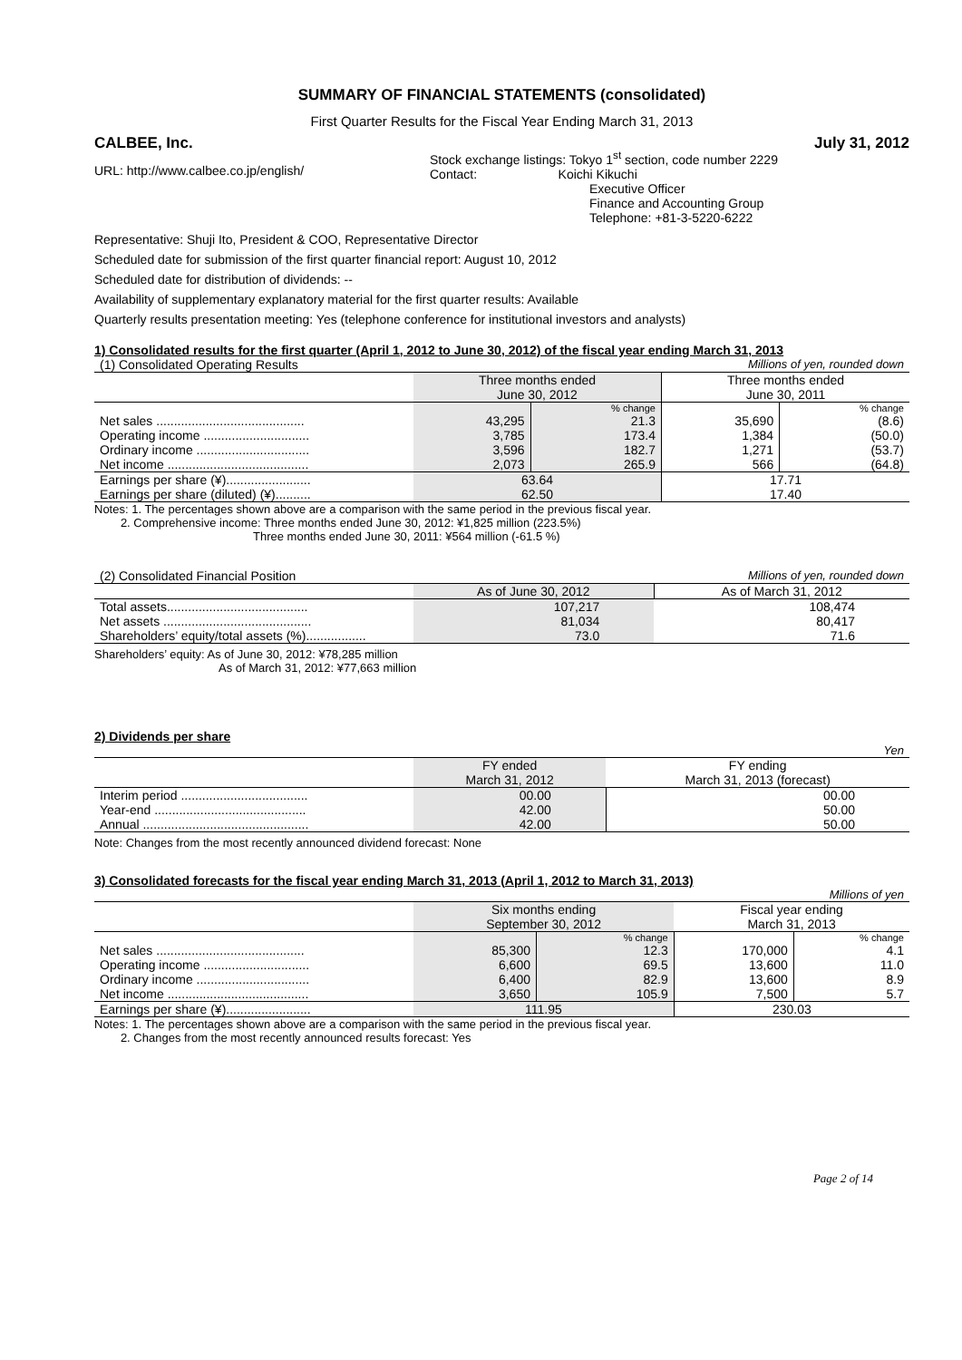SUMMARY OF FINANCIAL STATEMENTS (consolidated)
First Quarter Results for the Fiscal Year Ending March 31, 2013
CALBEE, Inc. July 31, 2012
URL: http://www.calbee.co.jp/english/
Stock exchange listings: Tokyo 1<sup>st</sup> section, code number 2229
Contact: Koichi Kikuchi
Executive Officer
Finance and Accounting Group
Telephone: +81-3-5220-6222
Representative: Shuji Ito, President & COO, Representative Director
Scheduled date for submission of the first quarter financial report: August 10, 2012
Scheduled date for distribution of dividends: --
Availability of supplementary explanatory material for the first quarter results: Available
Quarterly results presentation meeting: Yes (telephone conference for institutional investors and analysts)
1) Consolidated results for the first quarter (April 1, 2012 to June 30, 2012) of the fiscal year ending March 31, 2013
| (1) Consolidated Operating Results | Millions of yen, rounded down | | | |
| | Three months ended June 30, 2012 | | Three months ended June 30, 2011 | |
| | | % change | | % change |
| Net sales .......................................... | 43,295 | 21.3 | 35,690 | (8.6) |
| Operating income .............................. | 3,785 | 173.4 | 1,384 | (50.0) |
| Ordinary income ................................ | 3,596 | 182.7 | 1,271 | (53.7) |
| Net income ........................................ | 2,073 | 265.9 | 566 | (64.8) |
| Earnings per share (¥)........................ | 63.64 | | 17.71 | |
| Earnings per share (diluted) (¥).......... | 62.50 | | 17.40 | |
Notes: 1. The percentages shown above are a comparison with the same period in the previous fiscal year.
2. Comprehensive income: Three months ended June 30, 2012: ¥1,825 million (223.5%)
Three months ended June 30, 2011: ¥564 million (-61.5 %)
| (2) Consolidated Financial Position | Millions of yen, rounded down | |
| | As of June 30, 2012 | As of March 31, 2012 |
| Total assets........................................ | 107,217 | 108,474 |
| Net assets .......................................... | 81,034 | 80,417 |
| Shareholders’ equity/total assets (%)................. | 73.0 | 71.6 |
Shareholders’ equity: As of June 30, 2012: ¥78,285 million
As of March 31, 2012: ¥77,663 million
2) Dividends per share
| Yen | | |
| | FY ended March 31, 2012 | FY ending March 31, 2013 (forecast) |
| Interim period .................................... | 00.00 | 00.00 |
| Year-end ........................................... | 42.00 | 50.00 |
| Annual ............................................... | 42.00 | 50.00 |
Note: Changes from the most recently announced dividend forecast: None
3) Consolidated forecasts for the fiscal year ending March 31, 2013 (April 1, 2012 to March 31, 2013)
| Millions of yen | | | | |
| | Six months ending September 30, 2012 | | Fiscal year ending March 31, 2013 | |
| | | % change | | % change |
| Net sales .......................................... | 85,300 | 12.3 | 170,000 | 4.1 |
| Operating income .............................. | 6,600 | 69.5 | 13,600 | 11.0 |
| Ordinary income ................................ | 6,400 | 82.9 | 13,600 | 8.9 |
| Net income ........................................ | 3,650 | 105.9 | 7,500 | 5.7 |
| Earnings per share (¥)........................ | 111.95 | | 230.03 | |
Notes: 1. The percentages shown above are a comparison with the same period in the previous fiscal year.
2. Changes from the most recently announced results forecast: Yes
Page 2 of 14